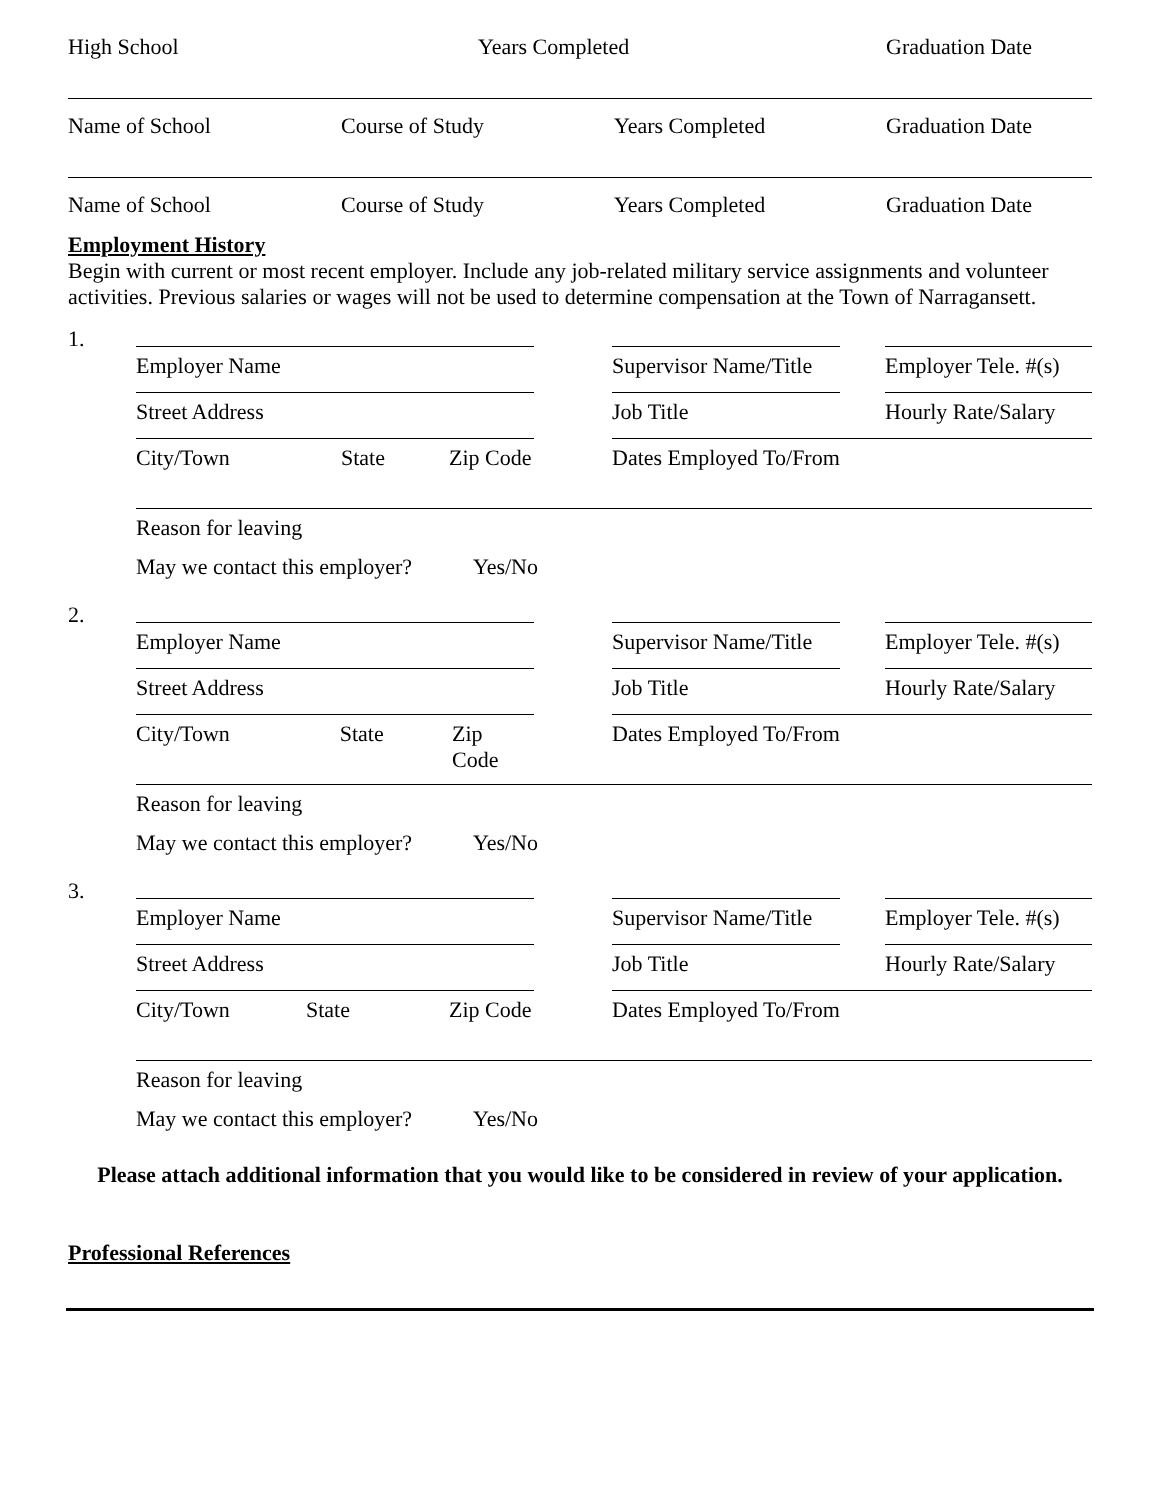High School Years Completed Graduation Date
Name of School Course of Study Years Completed Graduation Date
Name of School Course of Study Years Completed Graduation Date
Employment History
Begin with current or most recent employer. Include any job-related military service assignments and volunteer activities. Previous salaries or wages will not be used to determine compensation at the Town of Narragansett.
1.
Employer Name Supervisor Name/Title
Employer Tele. #(s)
Street Address Job Title Hourly Rate/Salary
City/Town State Zip Code Dates Employed To/From
Reason for leaving
May we contact this employer? Yes/No
2.
Employer Name Supervisor Name/Title
Employer Tele. #(s)
Street Address Job Title Hourly Rate/Salary
City/Town State Zip Code Dates Employed To/From
Reason for leaving
May we contact this employer? Yes/No
3.
Employer Name Supervisor Name/Title
Employer Tele. #(s)
Street Address Job Title Hourly Rate/Salary
City/Town State Zip Code Dates Employed To/From
Reason for leaving
May we contact this employer? Yes/No
Please attach additional information that you would like to be considered in review of your application.
Professional References